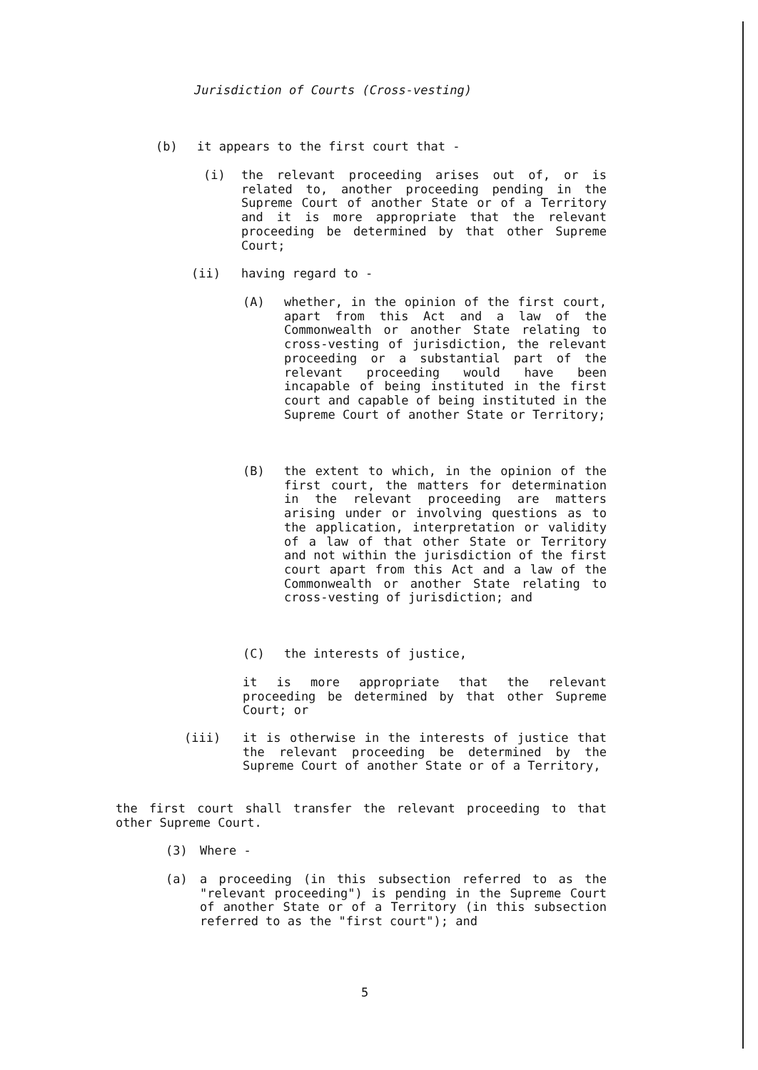Jurisdiction of Courts (Cross-vesting)
(b) it appears to the first court that -
(i) the relevant proceeding arises out of, or is related to, another proceeding pending in the Supreme Court of another State or of a Territory and it is more appropriate that the relevant proceeding be determined by that other Supreme Court;
(ii) having regard to -
(A) whether, in the opinion of the first court, apart from this Act and a law of the Commonwealth or another State relating to cross-vesting of jurisdiction, the relevant proceeding or a substantial part of the relevant proceeding would have been incapable of being instituted in the first court and capable of being instituted in the Supreme Court of another State or Territory;
(B) the extent to which, in the opinion of the first court, the matters for determination in the relevant proceeding are matters arising under or involving questions as to the application, interpretation or validity of a law of that other State or Territory and not within the jurisdiction of the first court apart from this Act and a law of the Commonwealth or another State relating to cross-vesting of jurisdiction; and
(C) the interests of justice,
it is more appropriate that the relevant proceeding be determined by that other Supreme Court; or
(iii) it is otherwise in the interests of justice that the relevant proceeding be determined by the Supreme Court of another State or of a Territory,
the first court shall transfer the relevant proceeding to that other Supreme Court.
(3) Where -
(a) a proceeding (in this subsection referred to as the "relevant proceeding") is pending in the Supreme Court of another State or of a Territory (in this subsection referred to as the "first court"); and
5